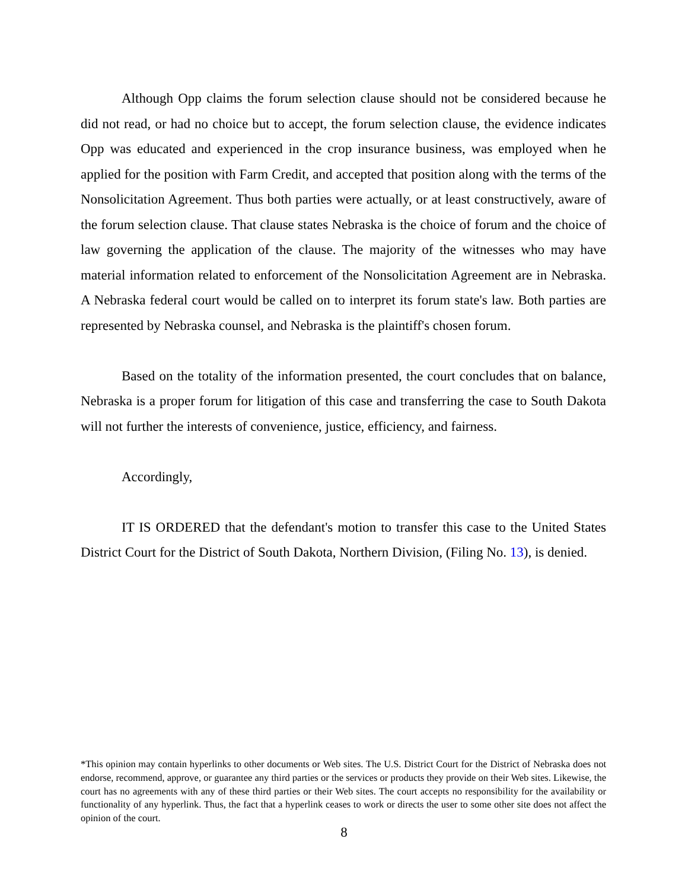Although Opp claims the forum selection clause should not be considered because he did not read, or had no choice but to accept, the forum selection clause, the evidence indicates Opp was educated and experienced in the crop insurance business, was employed when he applied for the position with Farm Credit, and accepted that position along with the terms of the Nonsolicitation Agreement. Thus both parties were actually, or at least constructively, aware of the forum selection clause. That clause states Nebraska is the choice of forum and the choice of law governing the application of the clause. The majority of the witnesses who may have material information related to enforcement of the Nonsolicitation Agreement are in Nebraska. A Nebraska federal court would be called on to interpret its forum state's law. Both parties are represented by Nebraska counsel, and Nebraska is the plaintiff's chosen forum.
Based on the totality of the information presented, the court concludes that on balance, Nebraska is a proper forum for litigation of this case and transferring the case to South Dakota will not further the interests of convenience, justice, efficiency, and fairness.
Accordingly,
IT IS ORDERED that the defendant's motion to transfer this case to the United States District Court for the District of South Dakota, Northern Division, (Filing No. 13), is denied.
*This opinion may contain hyperlinks to other documents or Web sites. The U.S. District Court for the District of Nebraska does not endorse, recommend, approve, or guarantee any third parties or the services or products they provide on their Web sites. Likewise, the court has no agreements with any of these third parties or their Web sites. The court accepts no responsibility for the availability or functionality of any hyperlink. Thus, the fact that a hyperlink ceases to work or directs the user to some other site does not affect the opinion of the court.
8